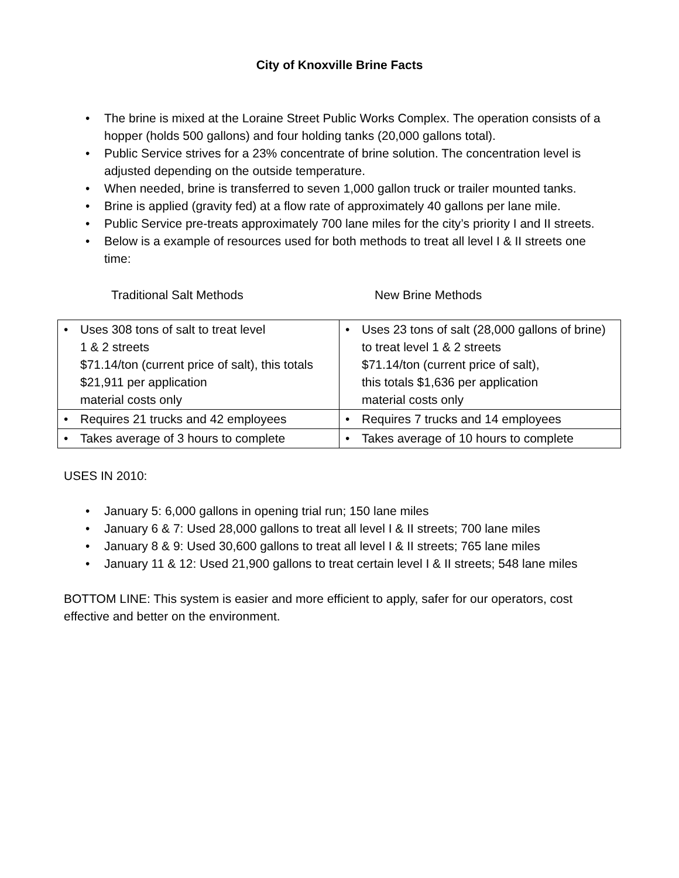City of Knoxville Brine Facts
• The brine is mixed at the Loraine Street Public Works Complex. The operation consists of a hopper (holds 500 gallons) and four holding tanks (20,000 gallons total).
• Public Service strives for a 23% concentrate of brine solution. The concentration level is adjusted depending on the outside temperature.
• When needed, brine is transferred to seven 1,000 gallon truck or trailer mounted tanks.
• Brine is applied (gravity fed) at a flow rate of approximately 40 gallons per lane mile.
• Public Service pre-treats approximately 700 lane miles for the city’s priority I and II streets.
• Below is a example of resources used for both methods to treat all level I & II streets one time:
Traditional Salt Methods New Brine Methods
| • Uses 308 tons of salt to treat level 1 & 2 streets $71.14/ton (current price of salt), this totals $21,911 per application material costs only | • Uses 23 tons of salt (28,000 gallons of brine) to treat level 1 & 2 streets $71.14/ton (current price of salt), this totals $1,636 per application material costs only |
| • Requires 21 trucks and 42 employees | • Requires 7 trucks and 14 employees |
| • Takes average of 3 hours to complete | • Takes average of 10 hours to complete |
USES IN 2010:
• January 5: 6,000 gallons in opening trial run; 150 lane miles
• January 6 & 7: Used 28,000 gallons to treat all level I & II streets; 700 lane miles
• January 8 & 9: Used 30,600 gallons to treat all level I & II streets; 765 lane miles
• January 11 & 12: Used 21,900 gallons to treat certain level I & II streets; 548 lane miles
BOTTOM LINE: This system is easier and more efficient to apply, safer for our operators, cost effective and better on the environment.